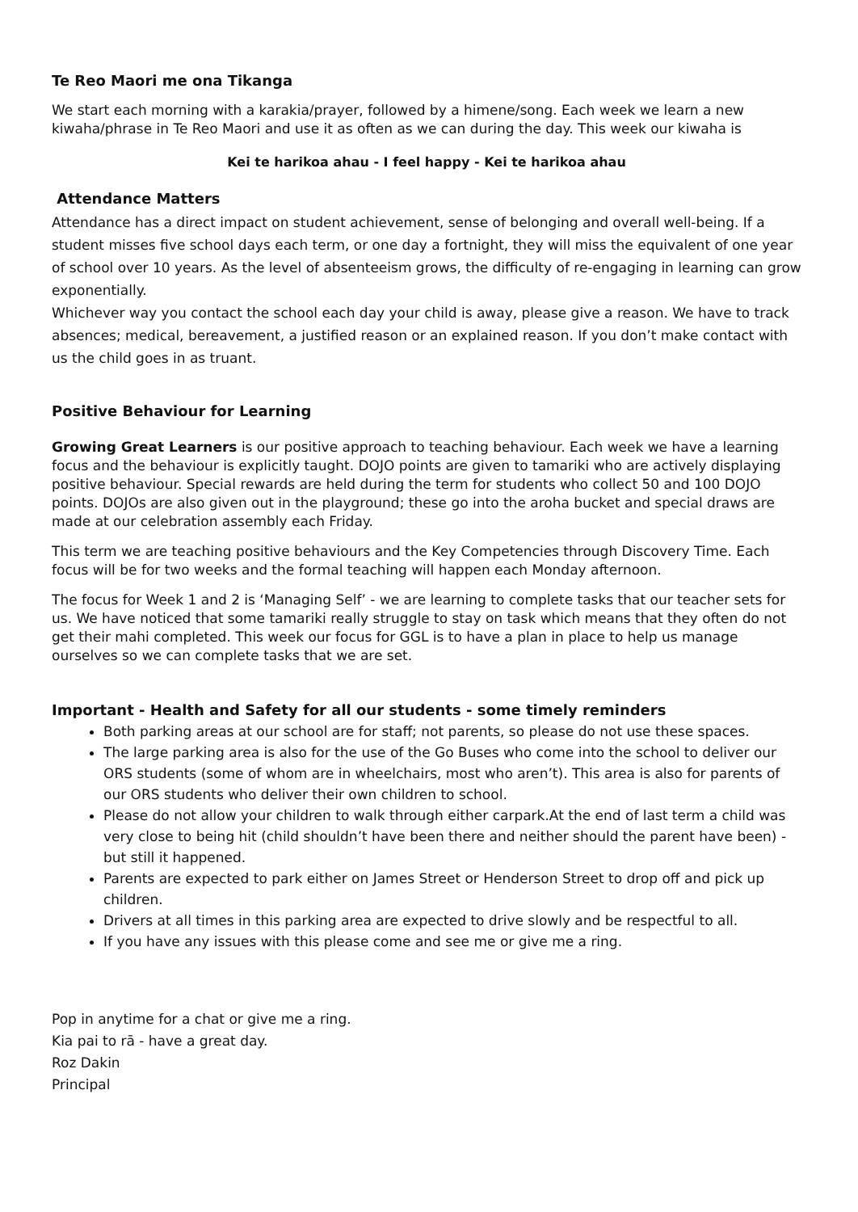Te Reo Maori me ona Tikanga
We start each morning with a karakia/prayer, followed by a himene/song. Each week we learn a new kiwaha/phrase in Te Reo Maori and use it as often as we can during the day. This week our kiwaha is
Kei te harikoa ahau - I feel happy - Kei te harikoa ahau
Attendance Matters
Attendance has a direct impact on student achievement, sense of belonging and overall well-being. If a student misses five school days each term, or one day a fortnight, they will miss the equivalent of one year of school over 10 years. As the level of absenteeism grows, the difficulty of re-engaging in learning can grow exponentially.
Whichever way you contact the school each day your child is away, please give a reason. We have to track absences; medical, bereavement, a justified reason or an explained reason. If you don’t make contact with us the child goes in as truant.
Positive Behaviour for Learning
Growing Great Learners is our positive approach to teaching behaviour. Each week we have a learning focus and the behaviour is explicitly taught. DOJO points are given to tamariki who are actively displaying positive behaviour. Special rewards are held during the term for students who collect 50 and 100 DOJO points. DOJOs are also given out in the playground; these go into the aroha bucket and special draws are made at our celebration assembly each Friday.
This term we are teaching positive behaviours and the Key Competencies through Discovery Time. Each focus will be for two weeks and the formal teaching will happen each Monday afternoon.
The focus for Week 1 and 2 is ‘Managing Self’ - we are learning to complete tasks that our teacher sets for us. We have noticed that some tamariki really struggle to stay on task which means that they often do not get their mahi completed. This week our focus for GGL is to have a plan in place to help us manage ourselves so we can complete tasks that we are set.
Important - Health and Safety for all our students - some timely reminders
Both parking areas at our school are for staff; not parents, so please do not use these spaces.
The large parking area is also for the use of the Go Buses who come into the school to deliver our ORS students (some of whom are in wheelchairs, most who aren’t). This area is also for parents of our ORS students who deliver their own children to school.
Please do not allow your children to walk through either carpark.At the end of last term a child was very close to being hit (child shouldn’t have been there and neither should the parent have been) - but still it happened.
Parents are expected to park either on James Street or Henderson Street to drop off and pick up children.
Drivers at all times in this parking area are expected to drive slowly and be respectful to all.
If you have any issues with this please come and see me or give me a ring.
Pop in anytime for a chat or give me a ring.
Kia pai to rā - have a great day.
Roz Dakin
Principal